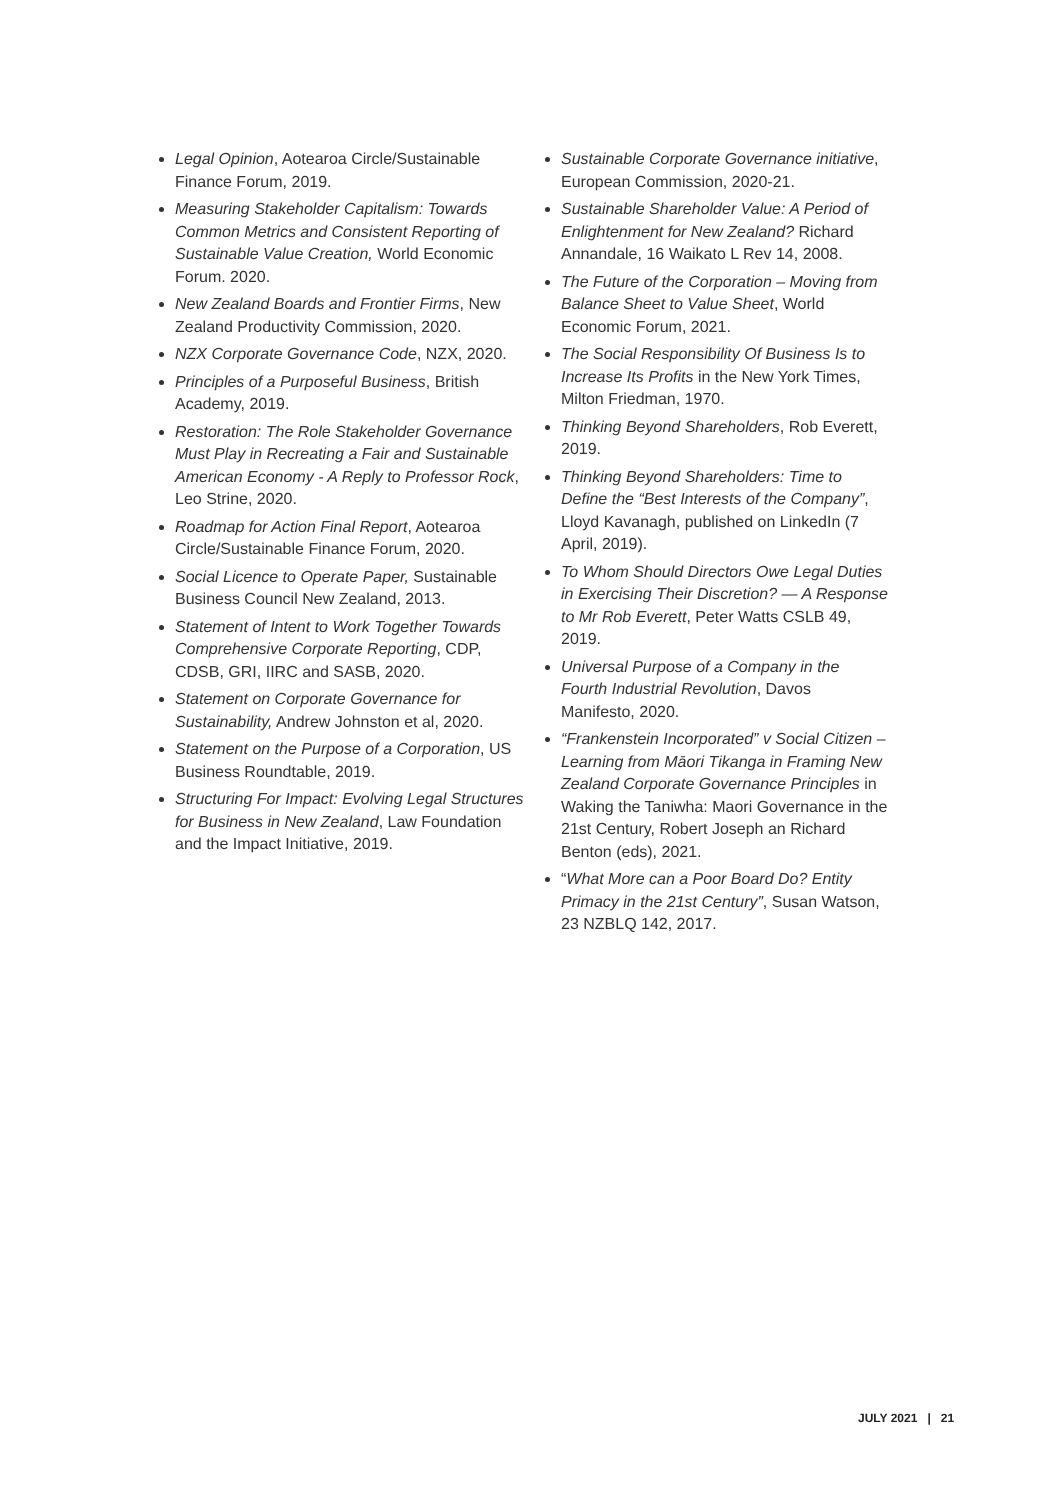Legal Opinion, Aotearoa Circle/Sustainable Finance Forum, 2019.
Measuring Stakeholder Capitalism: Towards Common Metrics and Consistent Reporting of Sustainable Value Creation, World Economic Forum. 2020.
New Zealand Boards and Frontier Firms, New Zealand Productivity Commission, 2020.
NZX Corporate Governance Code, NZX, 2020.
Principles of a Purposeful Business, British Academy, 2019.
Restoration: The Role Stakeholder Governance Must Play in Recreating a Fair and Sustainable American Economy - A Reply to Professor Rock, Leo Strine, 2020.
Roadmap for Action Final Report, Aotearoa Circle/Sustainable Finance Forum, 2020.
Social Licence to Operate Paper, Sustainable Business Council New Zealand, 2013.
Statement of Intent to Work Together Towards Comprehensive Corporate Reporting, CDP, CDSB, GRI, IIRC and SASB, 2020.
Statement on Corporate Governance for Sustainability, Andrew Johnston et al, 2020.
Statement on the Purpose of a Corporation, US Business Roundtable, 2019.
Structuring For Impact: Evolving Legal Structures for Business in New Zealand, Law Foundation and the Impact Initiative, 2019.
Sustainable Corporate Governance initiative, European Commission, 2020-21.
Sustainable Shareholder Value: A Period of Enlightenment for New Zealand? Richard Annandale, 16 Waikato L Rev 14, 2008.
The Future of the Corporation – Moving from Balance Sheet to Value Sheet, World Economic Forum, 2021.
The Social Responsibility Of Business Is to Increase Its Profits in the New York Times, Milton Friedman, 1970.
Thinking Beyond Shareholders, Rob Everett, 2019.
Thinking Beyond Shareholders: Time to Define the “Best Interests of the Company”, Lloyd Kavanagh, published on LinkedIn (7 April, 2019).
To Whom Should Directors Owe Legal Duties in Exercising Their Discretion? — A Response to Mr Rob Everett, Peter Watts CSLB 49, 2019.
Universal Purpose of a Company in the Fourth Industrial Revolution, Davos Manifesto, 2020.
“Frankenstein Incorporated” v Social Citizen – Learning from Māori Tikanga in Framing New Zealand Corporate Governance Principles in Waking the Taniwha: Maori Governance in the 21st Century, Robert Joseph an Richard Benton (eds), 2021.
“What More can a Poor Board Do? Entity Primacy in the 21st Century”, Susan Watson, 23 NZBLQ 142, 2017.
JULY 2021 | 21